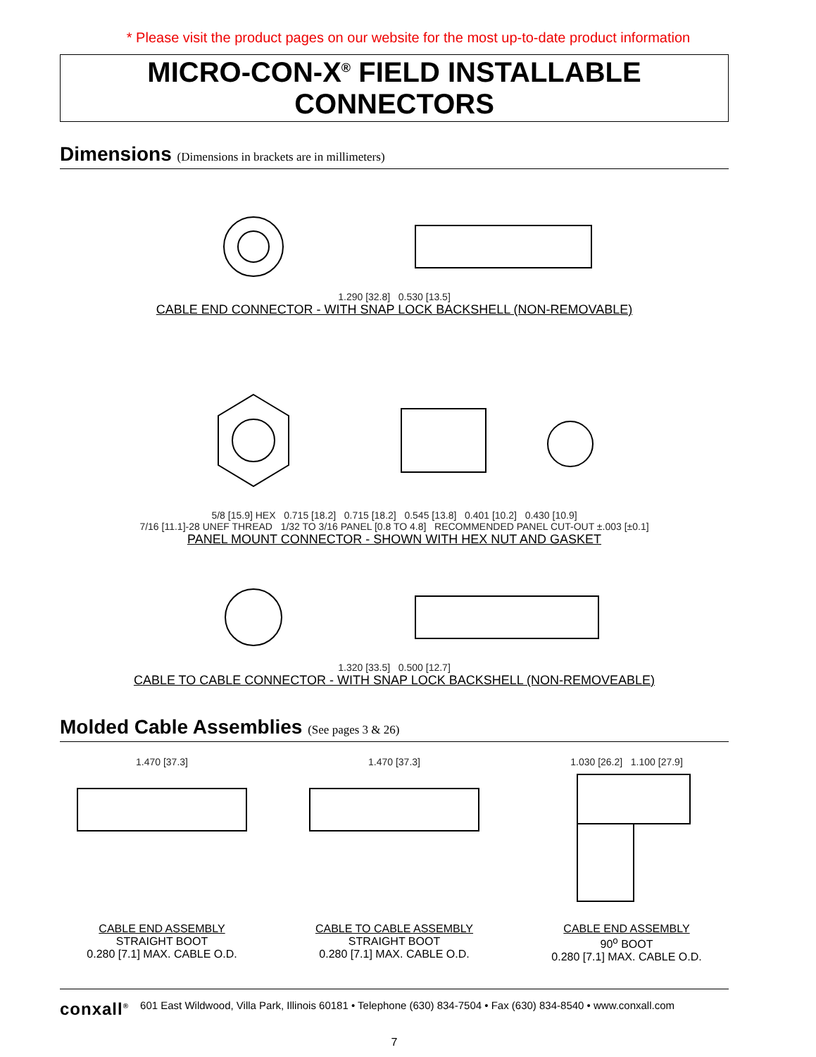* Please visit the product pages on our website for the most up-to-date product information
MICRO-CON-X<sup>®</sup> FIELD INSTALLABLE CONNECTORS
Dimensions (Dimensions in brackets are in millimeters)
1.290 [32.8] 0.530 [13.5]
CABLE END CONNECTOR - WITH SNAP LOCK BACKSHELL (NON-REMOVABLE)
5/8 [15.9] HEX 0.715 [18.2] 0.715 [18.2] 0.545 [13.8] 0.401 [10.2] 0.430 [10.9]
7/16 [11.1]-28 UNEF THREAD 1/32 TO 3/16 PANEL [0.8 TO 4.8] RECOMMENDED PANEL CUT-OUT ±.003 [±0.1]
PANEL MOUNT CONNECTOR - SHOWN WITH HEX NUT AND GASKET
1.320 [33.5] 0.500 [12.7]
CABLE TO CABLE CONNECTOR - WITH SNAP LOCK BACKSHELL (NON-REMOVEABLE)
Molded Cable Assemblies (See pages 3 & 26)
1.470 [37.3] 1.470 [37.3] 1.030 [26.2] 1.100 [27.9]
CABLE END ASSEMBLY
STRAIGHT BOOT
0.280 [7.1] MAX. CABLE O.D.
CABLE TO CABLE ASSEMBLY
STRAIGHT BOOT
0.280 [7.1] MAX. CABLE O.D.
CABLE END ASSEMBLY
90<sup>o</sup> BOOT
0.280 [7.1] MAX. CABLE O.D.
conxall<sup>®</sup> 601 East Wildwood, Villa Park, Illinois 60181 • Telephone (630) 834-7504 • Fax (630) 834-8540 • www.conxall.com
7